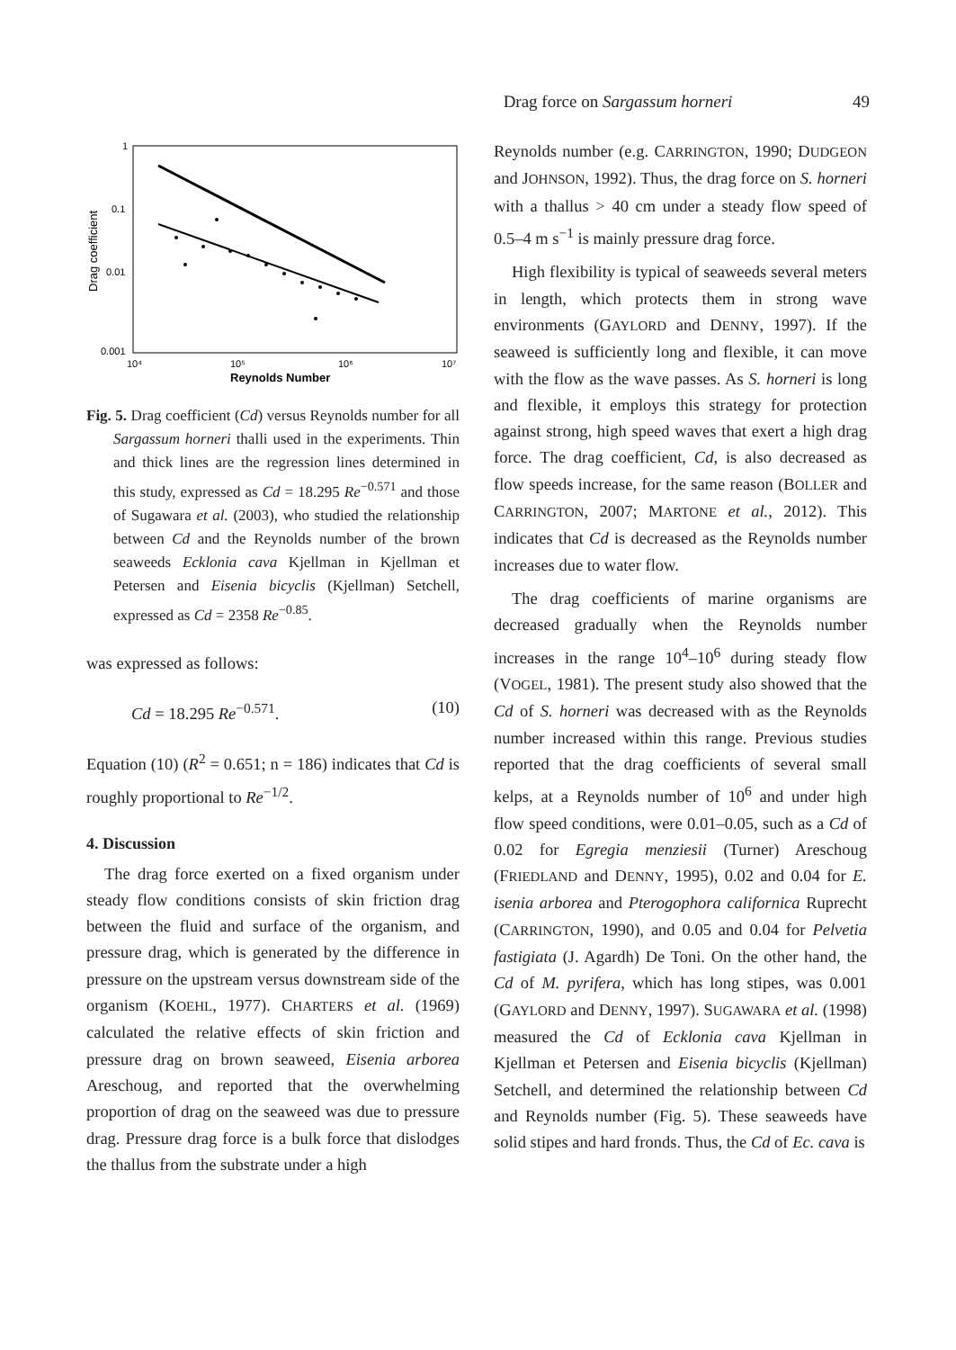Drag force on Sargassum horneri 49
1
0.1
0.01
0.001
10⁴
10⁵
10⁶
10⁷
Reynolds Number
Drag coefficient
Fig. 5. Drag coefficient (Cd) versus Reynolds number for all Sargassum horneri thalli used in the experiments. Thin and thick lines are the regression lines determined in this study, expressed as Cd = 18.295 Re<sup>−0.571</sup> and those of Sugawara et al. (2003), who studied the relationship between Cd and the Reynolds number of the brown seaweeds Ecklonia cava Kjellman in Kjellman et Petersen and Eisenia bicyclis (Kjellman) Setchell, expressed as Cd = 2358 Re<sup>−0.85</sup>.
was expressed as follows:
Cd = 18.295 Re<sup>−0.571</sup>. (10)
Equation (10) (R<sup>2</sup> = 0.651; n = 186) indicates that Cd is roughly proportional to Re<sup>−1/2</sup>.
4. Discussion
The drag force exerted on a fixed organism under steady flow conditions consists of skin friction drag between the fluid and surface of the organism, and pressure drag, which is generated by the difference in pressure on the upstream versus downstream side of the organism (KOEHL, 1977). CHARTERS et al. (1969) calculated the relative effects of skin friction and pressure drag on brown seaweed, Eisenia arborea Areschoug, and reported that the overwhelming proportion of drag on the seaweed was due to pressure drag. Pressure drag force is a bulk force that dislodges the thallus from the substrate under a high
Reynolds number (e.g. CARRINGTON, 1990; DUDGEON and JOHNSON, 1992). Thus, the drag force on S. horneri with a thallus > 40 cm under a steady flow speed of 0.5–4 m s<sup>−1</sup> is mainly pressure drag force.
High flexibility is typical of seaweeds several meters in length, which protects them in strong wave environments (GAYLORD and DENNY, 1997). If the seaweed is sufficiently long and flexible, it can move with the flow as the wave passes. As S. horneri is long and flexible, it employs this strategy for protection against strong, high speed waves that exert a high drag force. The drag coefficient, Cd, is also decreased as flow speeds increase, for the same reason (BOLLER and CARRINGTON, 2007; MARTONE et al., 2012). This indicates that Cd is decreased as the Reynolds number increases due to water flow.
The drag coefficients of marine organisms are decreased gradually when the Reynolds number increases in the range 10<sup>4</sup>–10<sup>6</sup> during steady flow (VOGEL, 1981). The present study also showed that the Cd of S. horneri was decreased with as the Reynolds number increased within this range. Previous studies reported that the drag coefficients of several small kelps, at a Reynolds number of 10<sup>6</sup> and under high flow speed conditions, were 0.01–0.05, such as a Cd of 0.02 for Egregia menziesii (Turner) Areschoug (FRIEDLAND and DENNY, 1995), 0.02 and 0.04 for E. isenia arborea and Pterogophora californica Ruprecht (CARRINGTON, 1990), and 0.05 and 0.04 for Pelvetia fastigiata (J. Agardh) De Toni. On the other hand, the Cd of M. pyrifera, which has long stipes, was 0.001 (GAYLORD and DENNY, 1997). SUGAWARA et al. (1998) measured the Cd of Ecklonia cava Kjellman in Kjellman et Petersen and Eisenia bicyclis (Kjellman) Setchell, and determined the relationship between Cd and Reynolds number (Fig. 5). These seaweeds have solid stipes and hard fronds. Thus, the Cd of Ec. cava is